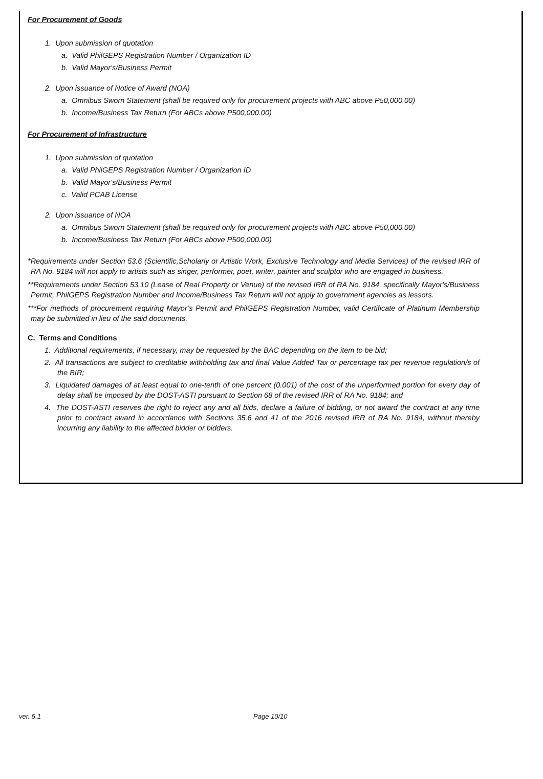For Procurement of Goods
1. Upon submission of quotation
a. Valid PhilGEPS Registration Number / Organization ID
b. Valid Mayor's/Business Permit
2. Upon issuance of Notice of Award (NOA)
a. Omnibus Sworn Statement (shall be required only for procurement projects with ABC above P50,000.00)
b. Income/Business Tax Return (For ABCs above P500,000.00)
For Procurement of Infrastructure
1. Upon submission of quotation
a. Valid PhilGEPS Registration Number / Organization ID
b. Valid Mayor's/Business Permit
c. Valid PCAB License
2. Upon issuance of NOA
a. Omnibus Sworn Statement (shall be required only for procurement projects with ABC above P50,000.00)
b. Income/Business Tax Return (For ABCs above P500,000.00)
*Requirements under Section 53.6 (Scientific,Scholarly or Artistic Work, Exclusive Technology and Media Services) of the revised IRR of RA No. 9184 will not apply to artists such as singer, performer, poet, writer, painter and sculptor who are engaged in business.
**Requirements under Section 53.10 (Lease of Real Property or Venue) of the revised IRR of RA No. 9184, specifically Mayor's/Business Permit, PhilGEPS Registration Number and Income/Business Tax Return will not apply to government agencies as lessors.
***For methods of procurement requiring Mayor’s Permit and PhilGEPS Registration Number, valid Certificate of Platinum Membership may be submitted in lieu of the said documents.
C. Terms and Conditions
1. Additional requirements, if necessary, may be requested by the BAC depending on the item to be bid;
2. All transactions are subject to creditable withholding tax and final Value Added Tax or percentage tax per revenue regulation/s of the BIR;
3. Liquidated damages of at least equal to one-tenth of one percent (0.001) of the cost of the unperformed portion for every day of delay shall be imposed by the DOST-ASTI pursuant to Section 68 of the revised IRR of RA No. 9184; and
4. The DOST-ASTI reserves the right to reject any and all bids, declare a failure of bidding, or not award the contract at any time prior to contract award in accordance with Sections 35.6 and 41 of the 2016 revised IRR of RA No. 9184, without thereby incurring any liability to the affected bidder or bidders.
ver. 5.1 Page 10/10